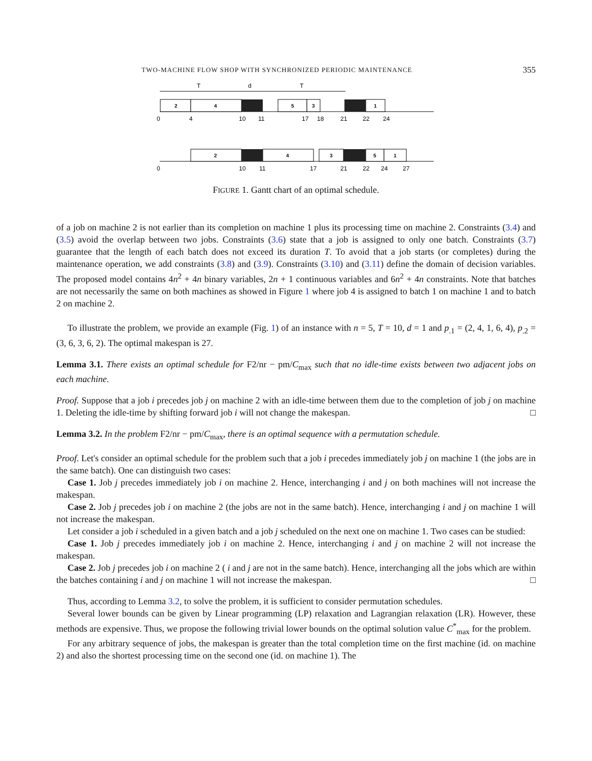TWO-MACHINE FLOW SHOP WITH SYNCHRONIZED PERIODIC MAINTENANCE 355
T
d
T
2
4
5
3
1
2
4
3
5
1
0
4
10
11
17
18
21
22
24
0
10
11
17
21
22
24
27
FIGURE 1. Gantt chart of an optimal schedule.
of a job on machine 2 is not earlier than its completion on machine 1 plus its processing time on machine 2. Constraints (3.4) and (3.5) avoid the overlap between two jobs. Constraints (3.6) state that a job is assigned to only one batch. Constraints (3.7) guarantee that the length of each batch does not exceed its duration T. To avoid that a job starts (or completes) during the maintenance operation, we add constraints (3.8) and (3.9). Constraints (3.10) and (3.11) define the domain of decision variables. The proposed model contains 4n<sup>2</sup> + 4n binary variables, 2n + 1 continuous variables and 6n<sup>2</sup> + 4n constraints. Note that batches are not necessarily the same on both machines as showed in Figure 1 where job 4 is assigned to batch 1 on machine 1 and to batch 2 on machine 2.
To illustrate the problem, we provide an example (Fig. 1) of an instance with n = 5, T = 10, d = 1 and p<sub>.1</sub> = (2, 4, 1, 6, 4), p<sub>.2</sub> = (3, 6, 3, 6, 2). The optimal makespan is 27.
Lemma 3.1. There exists an optimal schedule for F2/nr − pm/C<sub>max</sub> such that no idle-time exists between two adjacent jobs on each machine.
Proof. Suppose that a job i precedes job j on machine 2 with an idle-time between them due to the completion of job j on machine 1. Deleting the idle-time by shifting forward job i will not change the makespan. □
Lemma 3.2. In the problem F2/nr − pm/C<sub>max</sub>, there is an optimal sequence with a permutation schedule.
Proof. Let's consider an optimal schedule for the problem such that a job i precedes immediately job j on machine 1 (the jobs are in the same batch). One can distinguish two cases:
Case 1. Job j precedes immediately job i on machine 2. Hence, interchanging i and j on both machines will not increase the makespan.
Case 2. Job j precedes job i on machine 2 (the jobs are not in the same batch). Hence, interchanging i and j on machine 1 will not increase the makespan.
Let consider a job i scheduled in a given batch and a job j scheduled on the next one on machine 1. Two cases can be studied:
Case 1. Job j precedes immediately job i on machine 2. Hence, interchanging i and j on machine 2 will not increase the makespan.
Case 2. Job j precedes job i on machine 2 ( i and j are not in the same batch). Hence, interchanging all the jobs which are within the batches containing i and j on machine 1 will not increase the makespan. □
Thus, according to Lemma 3.2, to solve the problem, it is sufficient to consider permutation schedules.
Several lower bounds can be given by Linear programming (LP) relaxation and Lagrangian relaxation (LR). However, these methods are expensive. Thus, we propose the following trivial lower bounds on the optimal solution value C<sup>*</sup><sub>max</sub> for the problem.
For any arbitrary sequence of jobs, the makespan is greater than the total completion time on the first machine (id. on machine 2) and also the shortest processing time on the second one (id. on machine 1). The